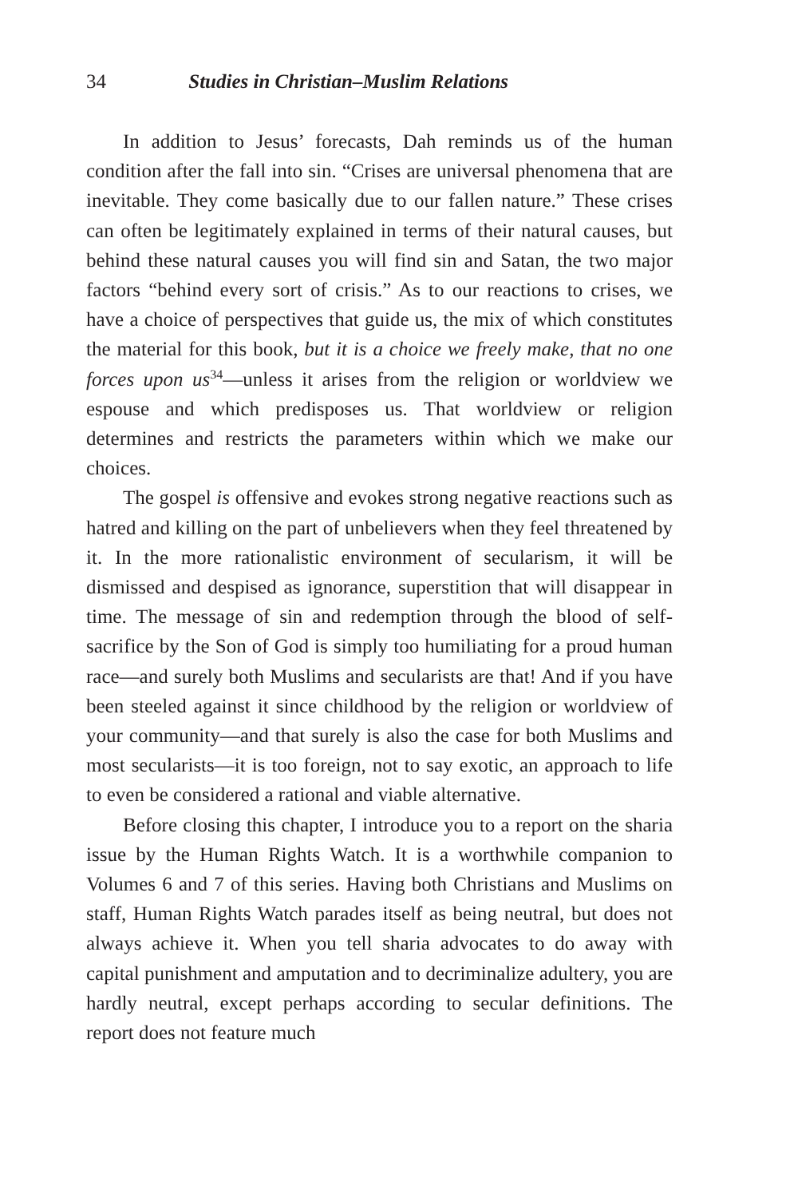34 Studies in Christian–Muslim Relations
In addition to Jesus’ forecasts, Dah reminds us of the human condition after the fall into sin. “Crises are universal phenomena that are inevitable. They come basically due to our fallen nature.” These crises can often be legitimately explained in terms of their natural causes, but behind these natural causes you will find sin and Satan, the two major factors “behind every sort of crisis.” As to our reactions to crises, we have a choice of perspectives that guide us, the mix of which constitutes the material for this book, but it is a choice we freely make, that no one forces upon us<sup>34</sup>—unless it arises from the religion or worldview we espouse and which predisposes us. That worldview or religion determines and restricts the parameters within which we make our choices.
The gospel is offensive and evokes strong negative reactions such as hatred and killing on the part of unbelievers when they feel threatened by it. In the more rationalistic environment of secularism, it will be dismissed and despised as ignorance, superstition that will disappear in time. The message of sin and redemption through the blood of self-sacrifice by the Son of God is simply too humiliating for a proud human race—and surely both Muslims and secularists are that! And if you have been steeled against it since childhood by the religion or worldview of your community—and that surely is also the case for both Muslims and most secularists—it is too foreign, not to say exotic, an approach to life to even be considered a rational and viable alternative.
Before closing this chapter, I introduce you to a report on the sharia issue by the Human Rights Watch. It is a worthwhile companion to Volumes 6 and 7 of this series. Having both Christians and Muslims on staff, Human Rights Watch parades itself as being neutral, but does not always achieve it. When you tell sharia advocates to do away with capital punishment and amputation and to decriminalize adultery, you are hardly neutral, except perhaps according to secular definitions. The report does not feature much